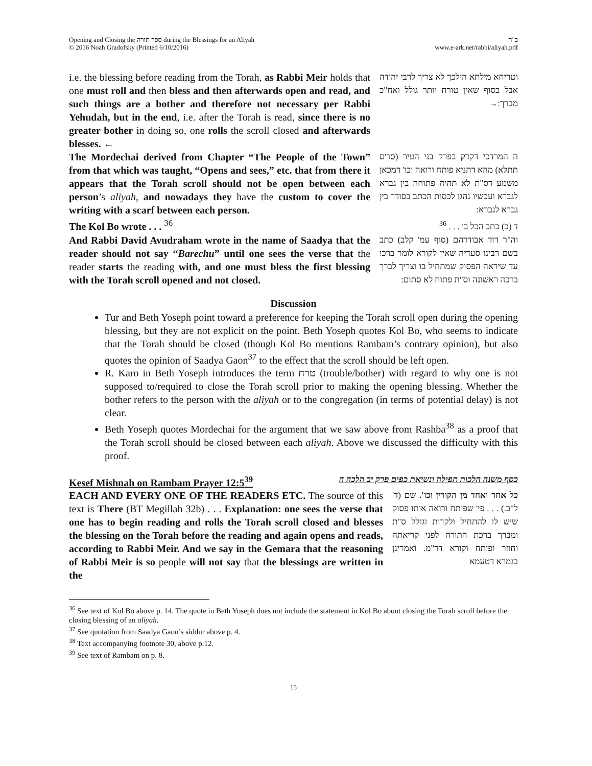Opening and Closing the ספר תורה during the Blessings for an Aliyah
© 2016 Noah Gradofsky (Printed 6/10/2016)
ב"ה
www.e-ark.net/rabbi/aliyah.pdf
i.e. the blessing before reading from the Torah, as Rabbi Meir holds that one must roll and then bless and then afterwards open and read, and such things are a bother and therefore not necessary per Rabbi Yehudah, but in the end, i.e. after the Torah is read, since there is no greater bother in doing so, one rolls the scroll closed and afterwards blesses. ←
וטריחא מילתא הילכך לא צריך לרבי יהודה אבל בסוף שאין טורח יותר גולל ואח"כ מברך:→
The Mordechai derived from Chapter “The People of the Town” from that which was taught, “Opens and sees,” etc. that from there it appears that the Torah scroll should not be open between each person’s aliyah, and nowadays they have the custom to cover the writing with a scarf between each person.
ה המרדכי דקדק בפרק בני העיר (סו"ס תתלא) מהא דתניא פותח ורואה וכו' דמכאן משמע דס"ת לא תהיה פתוחה בין גברא לגברא ועכשיו נהגו לכסות הכתב בסודר בין גברא לגברא:
The Kol Bo wrote . . . <sup>36</sup>
ד (ב) כתב הכל בו . . . <sup>36</sup>
And Rabbi David Avudraham wrote in the name of Saadya that the reader should not say “Barechu” until one sees the verse that the reader starts the reading with, and one must bless the first blessing with the Torah scroll opened and not closed.
וה"ר דוד אבודרהם (סוף עמ' קלב) כתב בשם רבינו סעדיה שאין לקורא לומר ברכו עד שיראה הפסוק שמתחיל בו וצריך לברך ברכה ראשונה וס"ת פתוח לא סתום:
Discussion
Tur and Beth Yoseph point toward a preference for keeping the Torah scroll open during the opening blessing, but they are not explicit on the point. Beth Yoseph quotes Kol Bo, who seems to indicate that the Torah should be closed (though Kol Bo mentions Rambam’s contrary opinion), but also quotes the opinion of Saadya Gaon<sup>37</sup> to the effect that the scroll should be left open.
R. Karo in Beth Yoseph introduces the term טרח (trouble/bother) with regard to why one is not supposed to/required to close the Torah scroll prior to making the opening blessing. Whether the bother refers to the person with the aliyah or to the congregation (in terms of potential delay) is not clear.
Beth Yoseph quotes Mordechai for the argument that we saw above from Rashba<sup>38</sup> as a proof that the Torah scroll should be closed between each aliyah. Above we discussed the difficulty with this proof.
Kesef Mishnah on Rambam Prayer 12:5<sup>39</sup> כסף משנה הלכות תפילה ונשיאת כפים פרק יב הלכה ה
EACH AND EVERY ONE OF THE READERS ETC. The source of this text is There (BT Megillah 32b) . . . Explanation: one sees the verse that one has to begin reading and rolls the Torah scroll closed and blesses the blessing on the Torah before the reading and again opens and reads, according to Rabbi Meir. And we say in the Gemara that the reasoning of Rabbi Meir is so people will not say that the blessings are written in the
כל אחד ואחד מן הקורין וכו'. שם (ד' ל"ב.) . . . פי' שפותח ורואה אותו פסוק שיש לו להתחיל ולקרות וגולל ס"ת ומברך ברכת התורה לפני קריאתה וחוזר ופותח וקורא דר"מ. ואמרינן בגמרא דטעמא
<sup>36</sup> See text of Kol Bo above p. 14. The quote in Beth Yoseph does not include the statement in Kol Bo about closing the Torah scroll before the closing blessing of an aliyah.
<sup>37</sup> See quotation from Saadya Gaon’s siddur above p. 4.
<sup>38</sup> Text accompanying footnote 30, above p.12.
<sup>39</sup> See text of Rambam on p. 8.
15